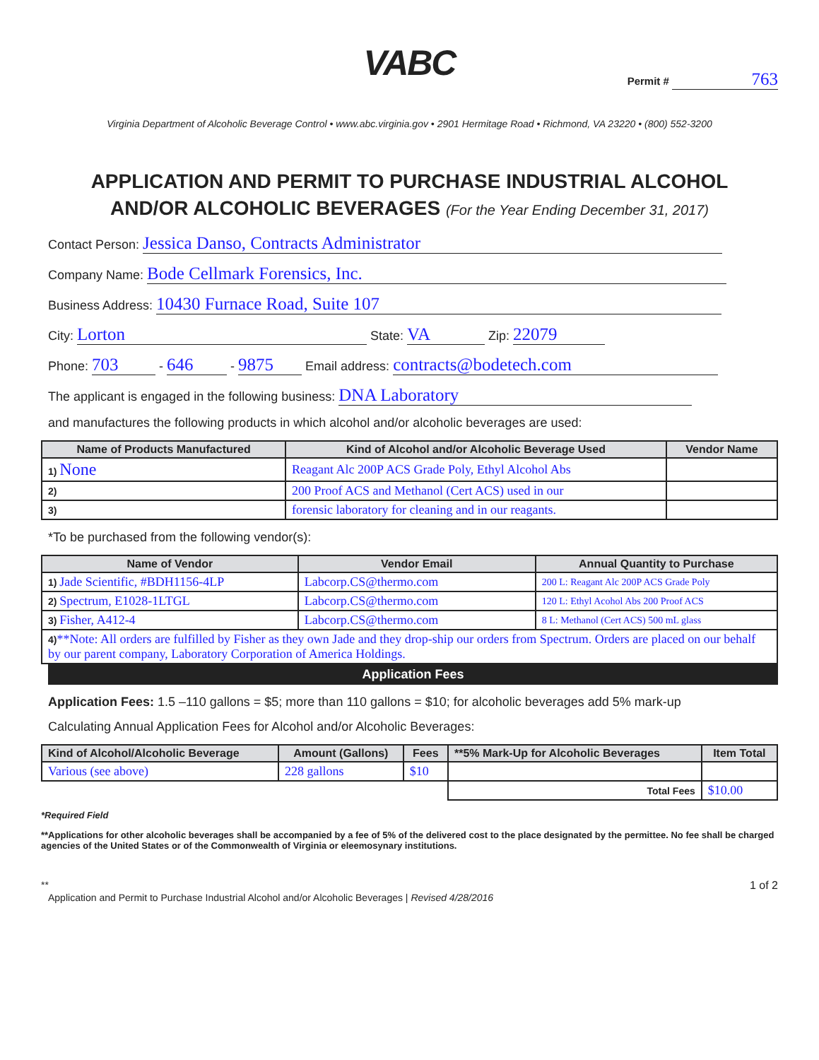VABC
Permit # 763
Virginia Department of Alcoholic Beverage Control • www.abc.virginia.gov • 2901 Hermitage Road • Richmond, VA 23220 • (800) 552-3200
APPLICATION AND PERMIT TO PURCHASE INDUSTRIAL ALCOHOL
AND/OR ALCOHOLIC BEVERAGES (For the Year Ending December 31, 2017)
Contact Person: Jessica Danso, Contracts Administrator
Company Name: Bode Cellmark Forensics, Inc.
Business Address: 10430 Furnace Road, Suite 107
City: Lorton State: VA Zip: 22079
Phone: 703 - 646 - 9875 Email address: contracts@bodetech.com
The applicant is engaged in the following business: DNA Laboratory
and manufactures the following products in which alcohol and/or alcoholic beverages are used:
| Name of Products Manufactured | Kind of Alcohol and/or Alcoholic Beverage Used | Vendor Name |
| --- | --- | --- |
| 1) None | Reagant Alc 200P ACS Grade Poly, Ethyl Alcohol Abs | |
| 2) | 200 Proof ACS and Methanol (Cert ACS) used in our | |
| 3) | forensic laboratory for cleaning and in our reagants. | |
*To be purchased from the following vendor(s):
| Name of Vendor | Vendor Email | Annual Quantity to Purchase |
| --- | --- | --- |
| 1) Jade Scientific, #BDH1156-4LP | Labcorp.CS@thermo.com | 200 L: Reagant Alc 200P ACS Grade Poly |
| 2) Spectrum, E1028-1LTGL | Labcorp.CS@thermo.com | 120 L: Ethyl Acohol Abs 200 Proof ACS |
| 3) Fisher, A412-4 | Labcorp.CS@thermo.com | 8 L: Methanol (Cert ACS) 500 mL glass |
| 4) **Note: All orders are fulfilled by Fisher as they own Jade and they drop-ship our orders from Spectrum. Orders are placed on our behalf by our parent company, Laboratory Corporation of America Holdings. | | |
Application Fees
Application Fees: 1.5 –110 gallons = $5; more than 110 gallons = $10; for alcoholic beverages add 5% mark-up
Calculating Annual Application Fees for Alcohol and/or Alcoholic Beverages:
| Kind of Alcohol/Alcoholic Beverage | Amount (Gallons) | Fees | **5% Mark-Up for Alcoholic Beverages | Item Total |
| --- | --- | --- | --- | --- |
| Various (see above) | 228 gallons | $10 | | |
| | | | Total Fees | $10.00 |
*Required Field
**Applications for other alcoholic beverages shall be accompanied by a fee of 5% of the delivered cost to the place designated by the permittee. No fee shall be charged agencies of the United States or of the Commonwealth of Virginia or eleemosynary institutions.
** 1 of 2
Application and Permit to Purchase Industrial Alcohol and/or Alcoholic Beverages | Revised 4/28/2016